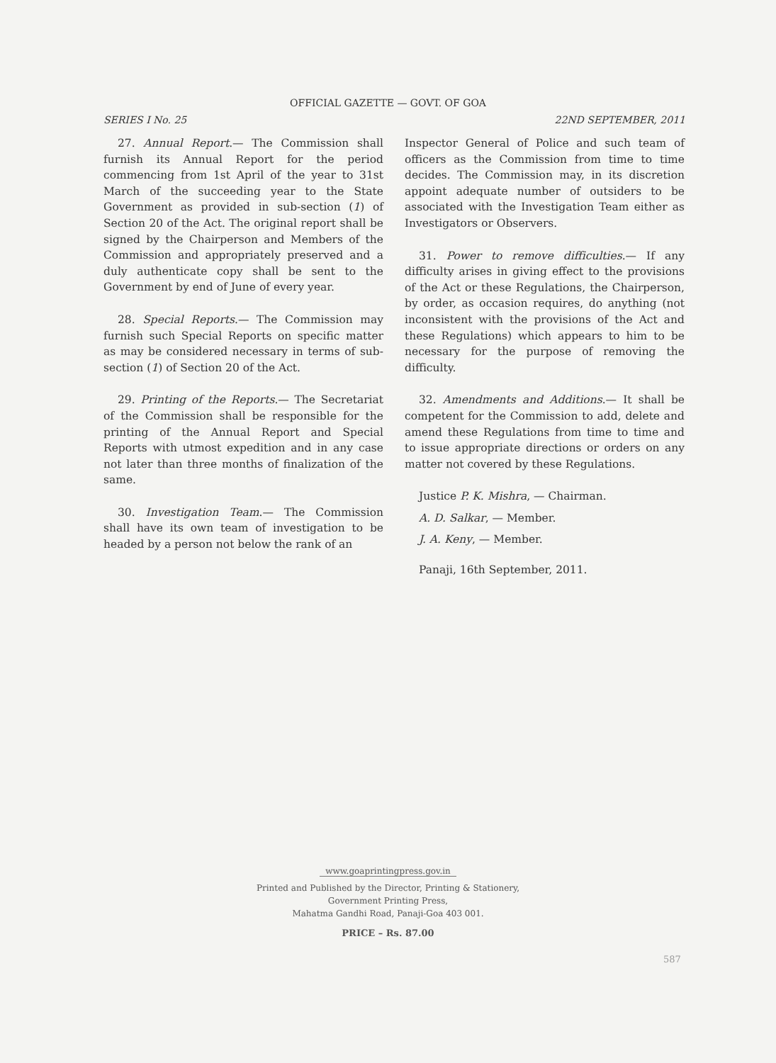OFFICIAL GAZETTE — GOVT. OF GOA
SERIES I No. 25 22ND SEPTEMBER, 2011
27. Annual Report.— The Commission shall furnish its Annual Report for the period commencing from 1st April of the year to 31st March of the succeeding year to the State Government as provided in sub-section (1) of Section 20 of the Act. The original report shall be signed by the Chairperson and Members of the Commission and appropriately preserved and a duly authenticate copy shall be sent to the Government by end of June of every year.
28. Special Reports.— The Commission may furnish such Special Reports on specific matter as may be considered necessary in terms of sub-section (1) of Section 20 of the Act.
29. Printing of the Reports.— The Secretariat of the Commission shall be responsible for the printing of the Annual Report and Special Reports with utmost expedition and in any case not later than three months of finalization of the same.
30. Investigation Team.— The Commission shall have its own team of investigation to be headed by a person not below the rank of an
Inspector General of Police and such team of officers as the Commission from time to time decides. The Commission may, in its discretion appoint adequate number of outsiders to be associated with the Investigation Team either as Investigators or Observers.
31. Power to remove difficulties.— If any difficulty arises in giving effect to the provisions of the Act or these Regulations, the Chairperson, by order, as occasion requires, do anything (not inconsistent with the provisions of the Act and these Regulations) which appears to him to be necessary for the purpose of removing the difficulty.
32. Amendments and Additions.— It shall be competent for the Commission to add, delete and amend these Regulations from time to time and to issue appropriate directions or orders on any matter not covered by these Regulations.
Justice P. K. Mishra, — Chairman.
A. D. Salkar, — Member.
J. A. Keny, — Member.
Panaji, 16th September, 2011.
www.goaprintingpress.gov.in
Printed and Published by the Director, Printing & Stationery,
Government Printing Press,
Mahatma Gandhi Road, Panaji-Goa 403 001.
PRICE – Rs. 87.00
587